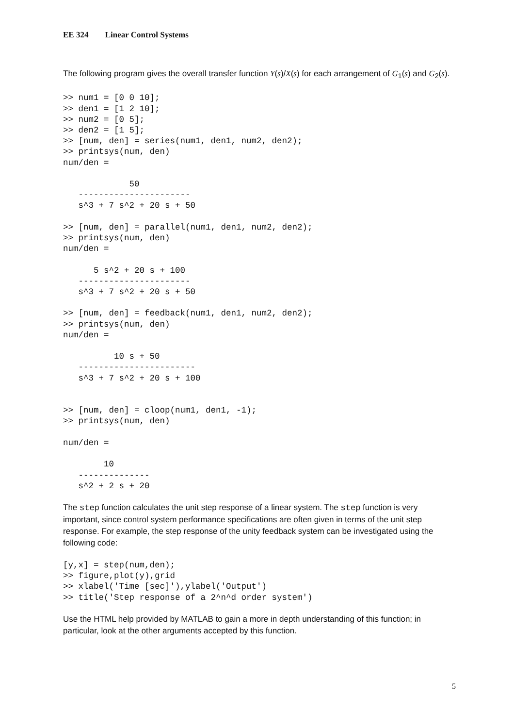EE 324 Linear Control Systems
The following program gives the overall transfer function Y(s)/X(s) for each arrangement of G<sub>1</sub>(s) and G<sub>2</sub>(s).
>> num1 = [0 0 10];
>> den1 = [1 2 10];
>> num2 = [0 5];
>> den2 = [1 5];
>> [num, den] = series(num1, den1, num2, den2);
>> printsys(num, den)
num/den =

             50
   ----------------------
   s^3 + 7 s^2 + 20 s + 50

>> [num, den] = parallel(num1, den1, num2, den2);
>> printsys(num, den)
num/den =

      5 s^2 + 20 s + 100
   ----------------------
   s^3 + 7 s^2 + 20 s + 50

>> [num, den] = feedback(num1, den1, num2, den2);
>> printsys(num, den)
num/den =

          10 s + 50
   -----------------------
   s^3 + 7 s^2 + 20 s + 100


>> [num, den] = cloop(num1, den1, -1);
>> printsys(num, den)

num/den =

        10
   --------------
   s^2 + 2 s + 20
The step function calculates the unit step response of a linear system. The step function is very important, since control system performance specifications are often given in terms of the unit step response. For example, the step response of the unity feedback system can be investigated using the following code:
[y,x] = step(num,den);
>> figure,plot(y),grid
>> xlabel('Time [sec]'),ylabel('Output')
>> title('Step response of a 2^n^d order system')
Use the HTML help provided by MATLAB to gain a more in depth understanding of this function; in particular, look at the other arguments accepted by this function.
5